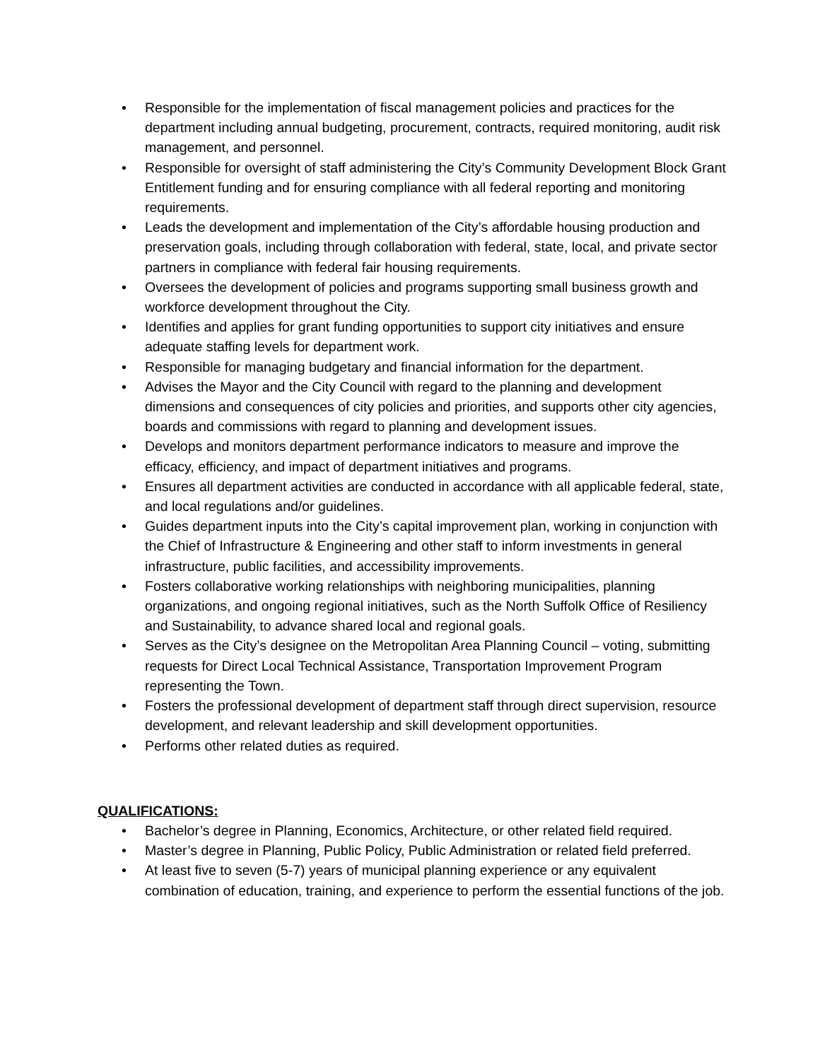• Responsible for the implementation of fiscal management policies and practices for the department including annual budgeting, procurement, contracts, required monitoring, audit risk management, and personnel.
• Responsible for oversight of staff administering the City’s Community Development Block Grant Entitlement funding and for ensuring compliance with all federal reporting and monitoring requirements.
• Leads the development and implementation of the City’s affordable housing production and preservation goals, including through collaboration with federal, state, local, and private sector partners in compliance with federal fair housing requirements.
• Oversees the development of policies and programs supporting small business growth and workforce development throughout the City.
• Identifies and applies for grant funding opportunities to support city initiatives and ensure adequate staffing levels for department work.
• Responsible for managing budgetary and financial information for the department.
• Advises the Mayor and the City Council with regard to the planning and development dimensions and consequences of city policies and priorities, and supports other city agencies, boards and commissions with regard to planning and development issues.
• Develops and monitors department performance indicators to measure and improve the efficacy, efficiency, and impact of department initiatives and programs.
• Ensures all department activities are conducted in accordance with all applicable federal, state, and local regulations and/or guidelines.
• Guides department inputs into the City’s capital improvement plan, working in conjunction with the Chief of Infrastructure & Engineering and other staff to inform investments in general infrastructure, public facilities, and accessibility improvements.
• Fosters collaborative working relationships with neighboring municipalities, planning organizations, and ongoing regional initiatives, such as the North Suffolk Office of Resiliency and Sustainability, to advance shared local and regional goals.
• Serves as the City’s designee on the Metropolitan Area Planning Council – voting, submitting requests for Direct Local Technical Assistance, Transportation Improvement Program representing the Town.
• Fosters the professional development of department staff through direct supervision, resource development, and relevant leadership and skill development opportunities.
• Performs other related duties as required.
QUALIFICATIONS:
• Bachelor’s degree in Planning, Economics, Architecture, or other related field required.
• Master’s degree in Planning, Public Policy, Public Administration or related field preferred.
• At least five to seven (5-7) years of municipal planning experience or any equivalent combination of education, training, and experience to perform the essential functions of the job.